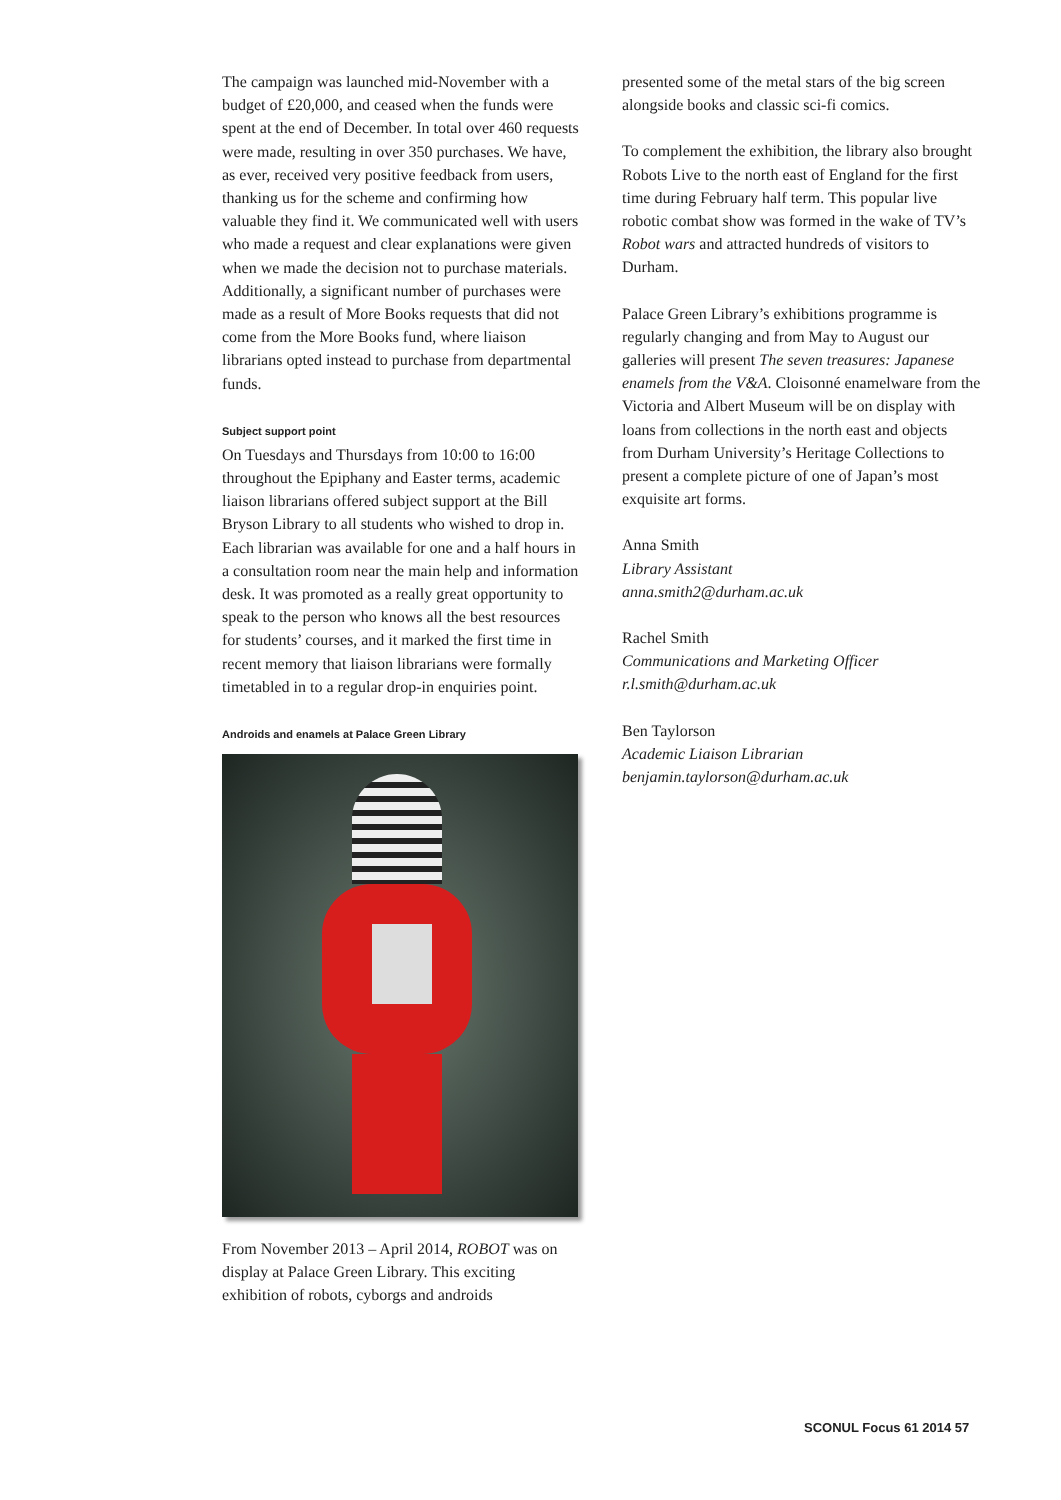The campaign was launched mid-November with a budget of £20,000, and ceased when the funds were spent at the end of December. In total over 460 requests were made, resulting in over 350 purchases. We have, as ever, received very positive feedback from users, thanking us for the scheme and confirming how valuable they find it. We communicated well with users who made a request and clear explanations were given when we made the decision not to purchase materials. Additionally, a significant number of purchases were made as a result of More Books requests that did not come from the More Books fund, where liaison librarians opted instead to purchase from departmental funds.
Subject support point
On Tuesdays and Thursdays from 10:00 to 16:00 throughout the Epiphany and Easter terms, academic liaison librarians offered subject support at the Bill Bryson Library to all students who wished to drop in. Each librarian was available for one and a half hours in a consultation room near the main help and information desk. It was promoted as a really great opportunity to speak to the person who knows all the best resources for students’ courses, and it marked the first time in recent memory that liaison librarians were formally timetabled in to a regular drop-in enquiries point.
Androids and enamels at Palace Green Library
From November 2013 – April 2014, ROBOT was on display at Palace Green Library. This exciting exhibition of robots, cyborgs and androids
presented some of the metal stars of the big screen alongside books and classic sci-fi comics.
To complement the exhibition, the library also brought Robots Live to the north east of England for the first time during February half term. This popular live robotic combat show was formed in the wake of TV’s Robot wars and attracted hundreds of visitors to Durham.
Palace Green Library’s exhibitions programme is regularly changing and from May to August our galleries will present The seven treasures: Japanese enamels from the V&A. Cloisonné enamelware from the Victoria and Albert Museum will be on display with loans from collections in the north east and objects from Durham University’s Heritage Collections to present a complete picture of one of Japan’s most exquisite art forms.
Anna Smith
Library Assistant
anna.smith2@durham.ac.uk
Rachel Smith
Communications and Marketing Officer
r.l.smith@durham.ac.uk
Ben Taylorson
Academic Liaison Librarian
benjamin.taylorson@durham.ac.uk
SCONUL Focus 61 2014 57